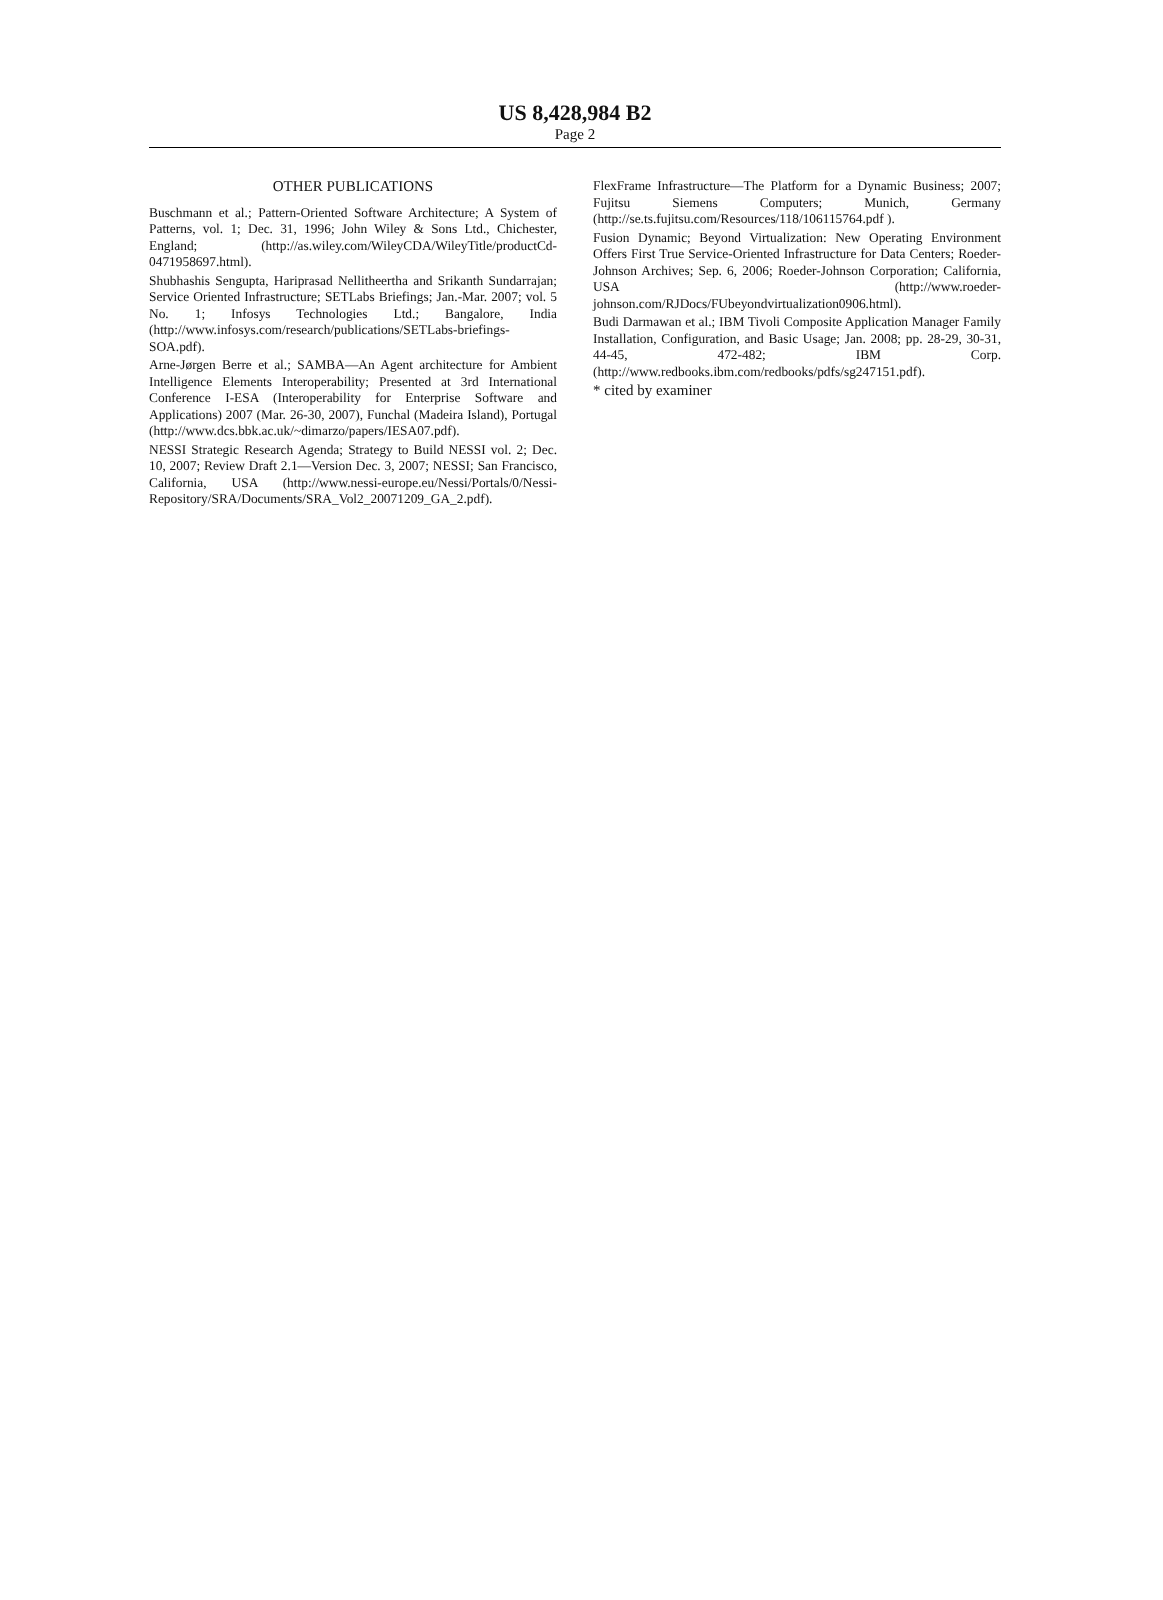US 8,428,984 B2
Page 2
OTHER PUBLICATIONS
Buschmann et al.; Pattern-Oriented Software Architecture; A System of Patterns, vol. 1; Dec. 31, 1996; John Wiley & Sons Ltd., Chichester, England; (http://as.wiley.com/WileyCDA/WileyTitle/productCd-0471958697.html).
Shubhashis Sengupta, Hariprasad Nellitheertha and Srikanth Sundarrajan; Service Oriented Infrastructure; SETLabs Briefings; Jan.-Mar. 2007; vol. 5 No. 1; Infosys Technologies Ltd.; Bangalore, India (http://www.infosys.com/research/publications/SETLabs-briefings-SOA.pdf).
Arne-Jørgen Berre et al.; SAMBA—An Agent architecture for Ambient Intelligence Elements Interoperability; Presented at 3rd International Conference I-ESA (Interoperability for Enterprise Software and Applications) 2007 (Mar. 26-30, 2007), Funchal (Madeira Island), Portugal (http://www.dcs.bbk.ac.uk/~dimarzo/papers/IESA07.pdf).
NESSI Strategic Research Agenda; Strategy to Build NESSI vol. 2; Dec. 10, 2007; Review Draft 2.1—Version Dec. 3, 2007; NESSI; San Francisco, California, USA (http://www.nessi-europe.eu/Nessi/Portals/0/Nessi-Repository/SRA/Documents/SRA_Vol2_20071209_GA_2.pdf).
FlexFrame Infrastructure—The Platform for a Dynamic Business; 2007; Fujitsu Siemens Computers; Munich, Germany (http://se.ts.fujitsu.com/Resources/118/106115764.pdf ).
Fusion Dynamic; Beyond Virtualization: New Operating Environment Offers First True Service-Oriented Infrastructure for Data Centers; Roeder-Johnson Archives; Sep. 6, 2006; Roeder-Johnson Corporation; California, USA (http://www.roeder-johnson.com/RJDocs/FUbeyondvirtualization0906.html).
Budi Darmawan et al.; IBM Tivoli Composite Application Manager Family Installation, Configuration, and Basic Usage; Jan. 2008; pp. 28-29, 30-31, 44-45, 472-482; IBM Corp. (http://www.redbooks.ibm.com/redbooks/pdfs/sg247151.pdf).
* cited by examiner